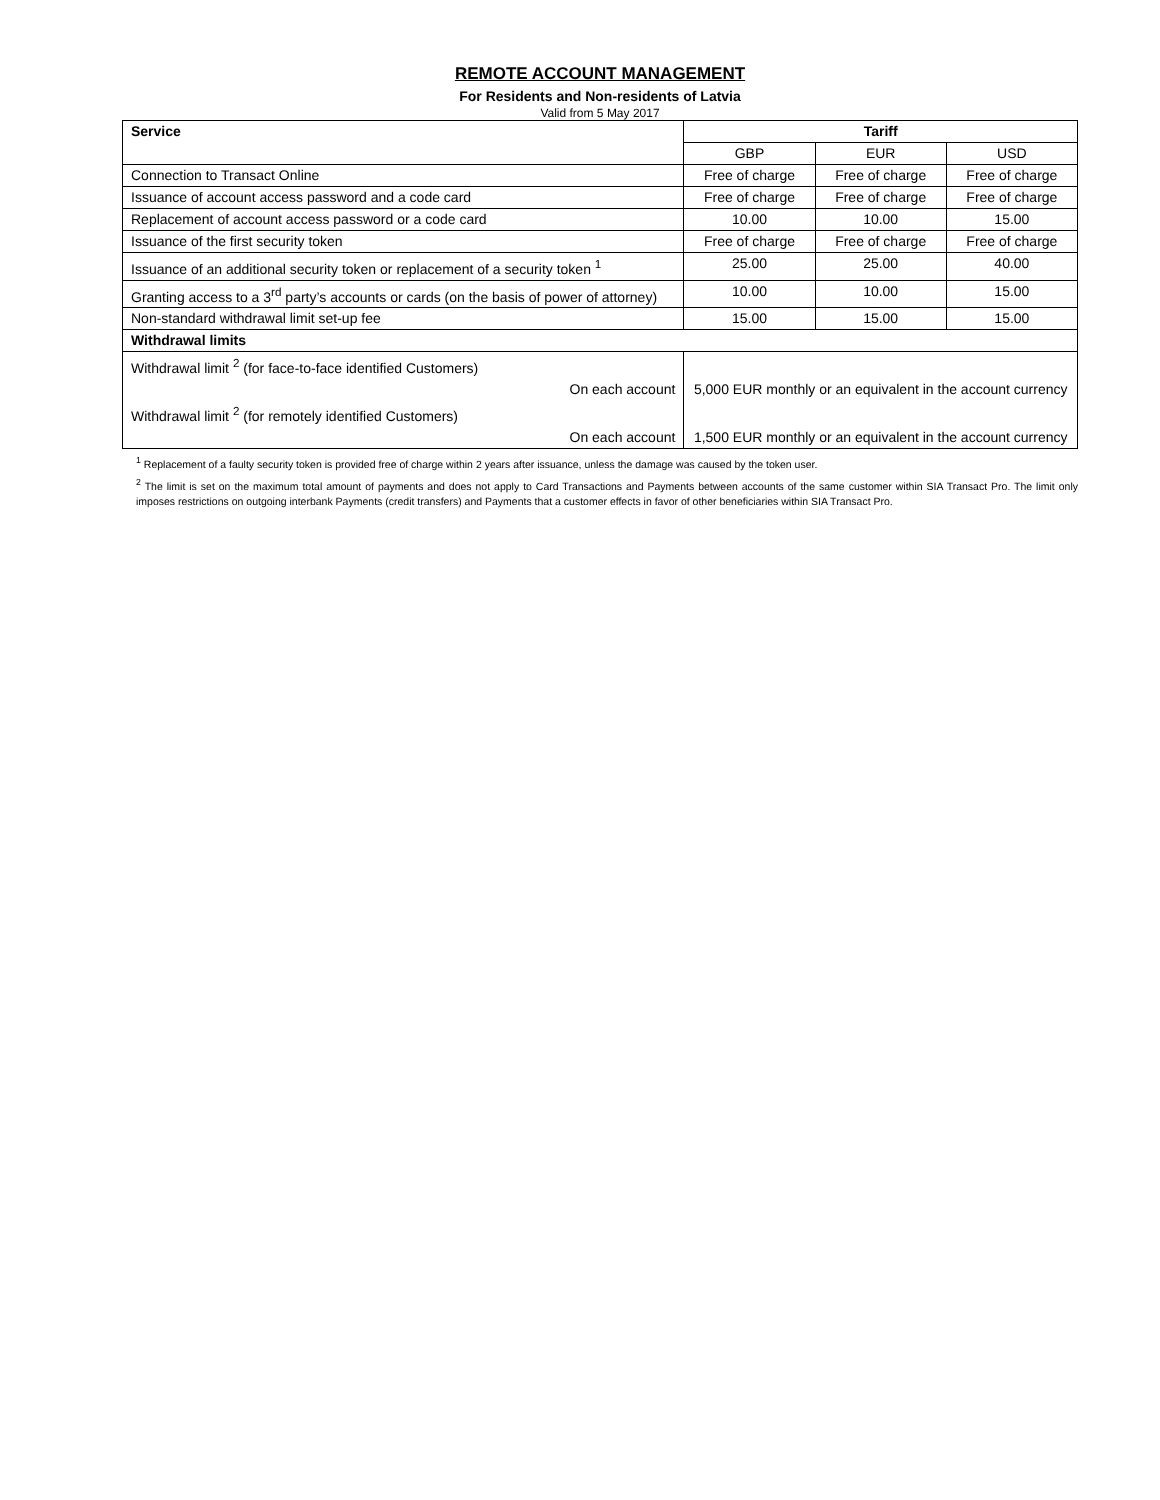REMOTE ACCOUNT MANAGEMENT
For Residents and Non-residents of Latvia
Valid from 5 May 2017
| Service | | Tariff | | |
| --- | --- | --- | --- | --- |
| | | GBP | EUR | USD |
| Connection to Transact Online | | Free of charge | Free of charge | Free of charge |
| Issuance of account access password and a code card | | Free of charge | Free of charge | Free of charge |
| Replacement of account access password or a code card | | 10.00 | 10.00 | 15.00 |
| Issuance of the first security token | | Free of charge | Free of charge | Free of charge |
| Issuance of an additional security token or replacement of a security token <sup>1</sup> | | 25.00 | 25.00 | 40.00 |
| Granting access to a 3<sup>rd</sup> party’s accounts or cards (on the basis of power of attorney) | | 10.00 | 10.00 | 15.00 |
| Non-standard withdrawal limit set-up fee | | 15.00 | 15.00 | 15.00 |
| Withdrawal limits | | | | |
| Withdrawal limit <sup>2</sup> (for face-to-face identified Customers) | | | | |
| On each account | 5,000 EUR monthly or an equivalent in the account currency | | | |
| Withdrawal limit <sup>2</sup> (for remotely identified Customers) | | | | |
| On each account | 1,500 EUR monthly or an equivalent in the account currency | | | |
<sup>1</sup> Replacement of a faulty security token is provided free of charge within 2 years after issuance, unless the damage was caused by the token user.
<sup>2</sup> The limit is set on the maximum total amount of payments and does not apply to Card Transactions and Payments between accounts of the same customer within SIA Transact Pro. The limit only imposes restrictions on outgoing interbank Payments (credit transfers) and Payments that a customer effects in favor of other beneficiaries within SIA Transact Pro.